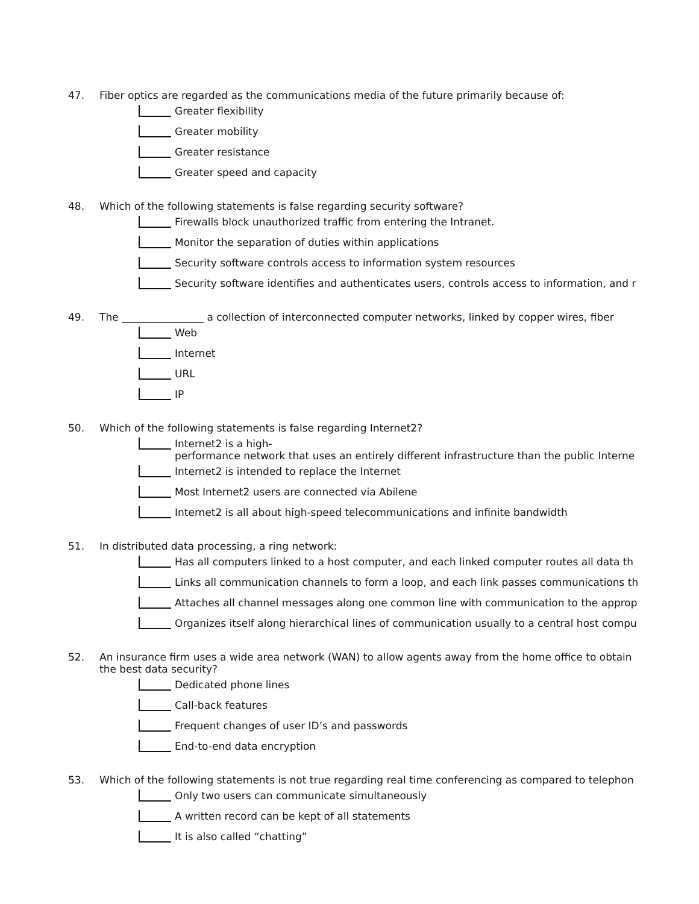47. Fiber optics are regarded as the communications media of the future primarily because of:
Greater flexibility
Greater mobility
Greater resistance
Greater speed and capacity
48. Which of the following statements is false regarding security software?
Firewalls block unauthorized traffic from entering the Intranet.
Monitor the separation of duties within applications
Security software controls access to information system resources
Security software identifies and authenticates users, controls access to information, and r
49. The ________________ a collection of interconnected computer networks, linked by copper wires, fiber
Web
Internet
URL
IP
50. Which of the following statements is false regarding Internet2?
Internet2 is a high-
performance network that uses an entirely different infrastructure than the public Interne
Internet2 is intended to replace the Internet
Most Internet2 users are connected via Abilene
Internet2 is all about high-speed telecommunications and infinite bandwidth
51. In distributed data processing, a ring network:
Has all computers linked to a host computer, and each linked computer routes all data th
Links all communication channels to form a loop, and each link passes communications th
Attaches all channel messages along one common line with communication to the approp
Organizes itself along hierarchical lines of communication usually to a central host compu
52. An insurance firm uses a wide area network (WAN) to allow agents away from the home office to obtain
the best data security?
Dedicated phone lines
Call-back features
Frequent changes of user ID’s and passwords
End-to-end data encryption
53. Which of the following statements is not true regarding real time conferencing as compared to telephon
Only two users can communicate simultaneously
A written record can be kept of all statements
It is also called “chatting”